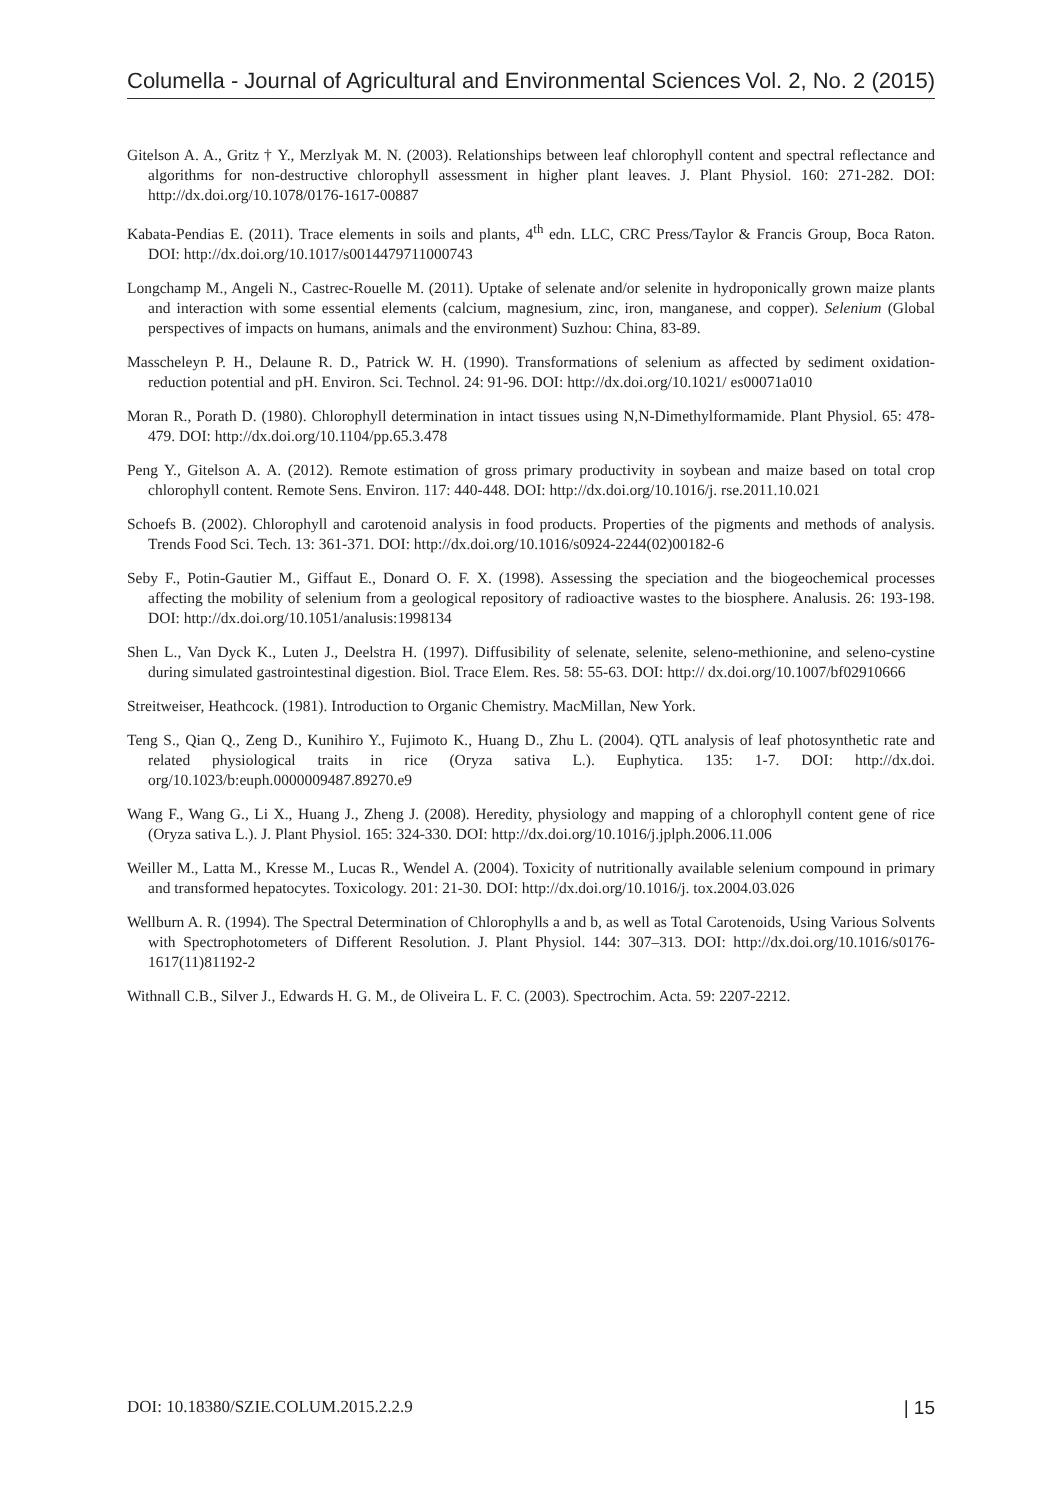Columella - Journal of Agricultural and Environmental Sciences Vol. 2, No. 2 (2015)
Gitelson A. A., Gritz † Y., Merzlyak M. N. (2003). Relationships between leaf chlorophyll content and spectral reflectance and algorithms for non-destructive chlorophyll assessment in higher plant leaves. J. Plant Physiol. 160: 271-282. DOI: http://dx.doi.org/10.1078/0176-1617-00887
Kabata-Pendias E. (2011). Trace elements in soils and plants, 4<sup>th</sup> edn. LLC, CRC Press/Taylor & Francis Group, Boca Raton. DOI: http://dx.doi.org/10.1017/s0014479711000743
Longchamp M., Angeli N., Castrec-Rouelle M. (2011). Uptake of selenate and/or selenite in hydroponically grown maize plants and interaction with some essential elements (calcium, magnesium, zinc, iron, manganese, and copper). Selenium (Global perspectives of impacts on humans, animals and the environment) Suzhou: China, 83-89.
Masscheleyn P. H., Delaune R. D., Patrick W. H. (1990). Transformations of selenium as affected by sediment oxidation-reduction potential and pH. Environ. Sci. Technol. 24: 91-96. DOI: http://dx.doi.org/10.1021/ es00071a010
Moran R., Porath D. (1980). Chlorophyll determination in intact tissues using N,N-Dimethylformamide. Plant Physiol. 65: 478-479. DOI: http://dx.doi.org/10.1104/pp.65.3.478
Peng Y., Gitelson A. A. (2012). Remote estimation of gross primary productivity in soybean and maize based on total crop chlorophyll content. Remote Sens. Environ. 117: 440-448. DOI: http://dx.doi.org/10.1016/j. rse.2011.10.021
Schoefs B. (2002). Chlorophyll and carotenoid analysis in food products. Properties of the pigments and methods of analysis. Trends Food Sci. Tech. 13: 361-371. DOI: http://dx.doi.org/10.1016/s0924-2244(02)00182-6
Seby F., Potin-Gautier M., Giffaut E., Donard O. F. X. (1998). Assessing the speciation and the biogeochemical processes affecting the mobility of selenium from a geological repository of radioactive wastes to the biosphere. Analusis. 26: 193-198. DOI: http://dx.doi.org/10.1051/analusis:1998134
Shen L., Van Dyck K., Luten J., Deelstra H. (1997). Diffusibility of selenate, selenite, seleno-methionine, and seleno-cystine during simulated gastrointestinal digestion. Biol. Trace Elem. Res. 58: 55-63. DOI: http:// dx.doi.org/10.1007/bf02910666
Streitweiser, Heathcock. (1981). Introduction to Organic Chemistry. MacMillan, New York.
Teng S., Qian Q., Zeng D., Kunihiro Y., Fujimoto K., Huang D., Zhu L. (2004). QTL analysis of leaf photosynthetic rate and related physiological traits in rice (Oryza sativa L.). Euphytica. 135: 1-7. DOI: http://dx.doi. org/10.1023/b:euph.0000009487.89270.e9
Wang F., Wang G., Li X., Huang J., Zheng J. (2008). Heredity, physiology and mapping of a chlorophyll content gene of rice (Oryza sativa L.). J. Plant Physiol. 165: 324-330. DOI: http://dx.doi.org/10.1016/j.jplph.2006.11.006
Weiller M., Latta M., Kresse M., Lucas R., Wendel A. (2004). Toxicity of nutritionally available selenium compound in primary and transformed hepatocytes. Toxicology. 201: 21-30. DOI: http://dx.doi.org/10.1016/j. tox.2004.03.026
Wellburn A. R. (1994). The Spectral Determination of Chlorophylls a and b, as well as Total Carotenoids, Using Various Solvents with Spectrophotometers of Different Resolution. J. Plant Physiol. 144: 307–313. DOI: http://dx.doi.org/10.1016/s0176-1617(11)81192-2
Withnall C.B., Silver J., Edwards H. G. M., de Oliveira L. F. C. (2003). Spectrochim. Acta. 59: 2207-2212.
DOI: 10.18380/SZIE.COLUM.2015.2.2.9 | 15